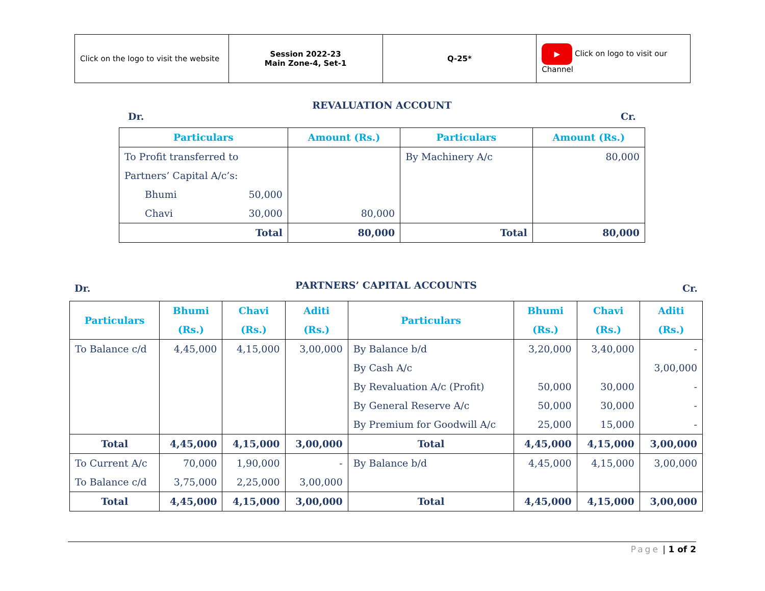| Click on the logo to visit the website | Session 2022-23 Main Zone-4, Set-1 | Q-25* | ▶ Click on logo to visit our Channel |
REVALUATION ACCOUNT
Dr. Cr.
| Particulars | Amount (Rs.) | Particulars | Amount (Rs.) |
| --- | --- | --- | --- |
| To Profit transferred to Partners’ Capital A/c’s: Bhumi 50,000 Chavi 30,000 | 80,000 | By Machinery A/c | 80,000 |
| Total | 80,000 | Total | 80,000 |
PARTNERS’ CAPITAL ACCOUNTS
Dr. Cr.
| Particulars | Bhumi (Rs.) | Chavi (Rs.) | Aditi (Rs.) | Particulars | Bhumi (Rs.) | Chavi (Rs.) | Aditi (Rs.) |
| --- | --- | --- | --- | --- | --- | --- | --- |
| To Balance c/d | 4,45,000 | 4,15,000 | 3,00,000 | By Balance b/d By Cash A/c By Revaluation A/c (Profit) By General Reserve A/c By Premium for Goodwill A/c | 3,20,000 50,000 50,000 25,000 | 3,40,000 30,000 30,000 15,000 | - 3,00,000 - - - |
| Total | 4,45,000 | 4,15,000 | 3,00,000 | Total | 4,45,000 | 4,15,000 | 3,00,000 |
| To Current A/c To Balance c/d | 70,000 3,75,000 | 1,90,000 2,25,000 | - 3,00,000 | By Balance b/d | 4,45,000 | 4,15,000 | 3,00,000 |
| Total | 4,45,000 | 4,15,000 | 3,00,000 | Total | 4,45,000 | 4,15,000 | 3,00,000 |
Page | 1 of 2